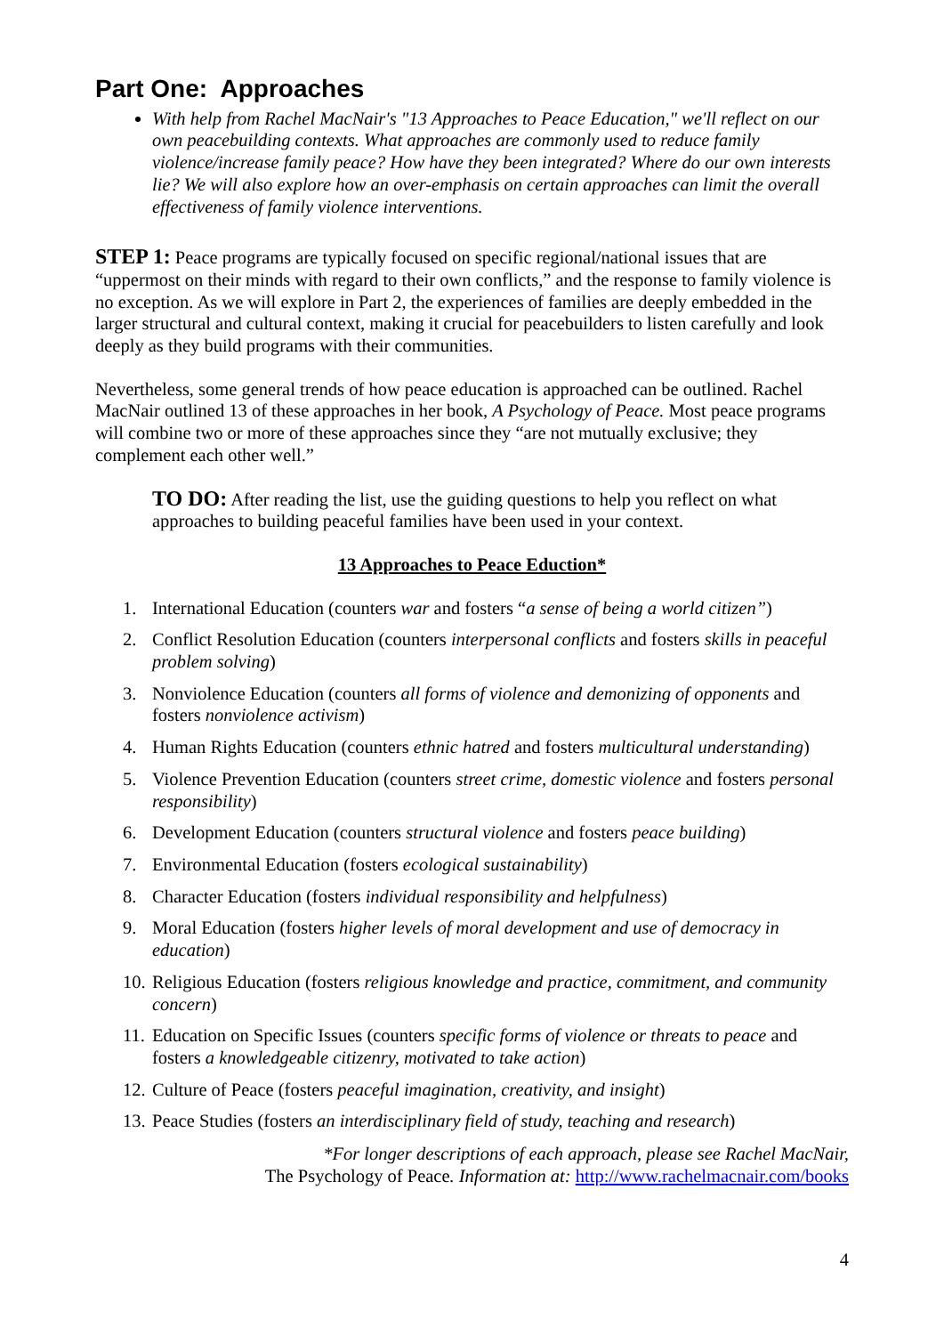Part One: Approaches
With help from Rachel MacNair's "13 Approaches to Peace Education," we'll reflect on our own peacebuilding contexts. What approaches are commonly used to reduce family violence/increase family peace? How have they been integrated? Where do our own interests lie? We will also explore how an over-emphasis on certain approaches can limit the overall effectiveness of family violence interventions.
STEP 1: Peace programs are typically focused on specific regional/national issues that are “uppermost on their minds with regard to their own conflicts,” and the response to family violence is no exception. As we will explore in Part 2, the experiences of families are deeply embedded in the larger structural and cultural context, making it crucial for peacebuilders to listen carefully and look deeply as they build programs with their communities.
Nevertheless, some general trends of how peace education is approached can be outlined. Rachel MacNair outlined 13 of these approaches in her book, A Psychology of Peace. Most peace programs will combine two or more of these approaches since they “are not mutually exclusive; they complement each other well.”
TO DO: After reading the list, use the guiding questions to help you reflect on what approaches to building peaceful families have been used in your context.
13 Approaches to Peace Eduction*
1. International Education (counters war and fosters “a sense of being a world citizen”)
2. Conflict Resolution Education (counters interpersonal conflicts and fosters skills in peaceful problem solving)
3. Nonviolence Education (counters all forms of violence and demonizing of opponents and fosters nonviolence activism)
4. Human Rights Education (counters ethnic hatred and fosters multicultural understanding)
5. Violence Prevention Education (counters street crime, domestic violence and fosters personal responsibility)
6. Development Education (counters structural violence and fosters peace building)
7. Environmental Education (fosters ecological sustainability)
8. Character Education (fosters individual responsibility and helpfulness)
9. Moral Education (fosters higher levels of moral development and use of democracy in education)
10. Religious Education (fosters religious knowledge and practice, commitment, and community concern)
11. Education on Specific Issues (counters specific forms of violence or threats to peace and fosters a knowledgeable citizenry, motivated to take action)
12. Culture of Peace (fosters peaceful imagination, creativity, and insight)
13. Peace Studies (fosters an interdisciplinary field of study, teaching and research)
*For longer descriptions of each approach, please see Rachel MacNair,
The Psychology of Peace. Information at: http://www.rachelmacnair.com/books
4